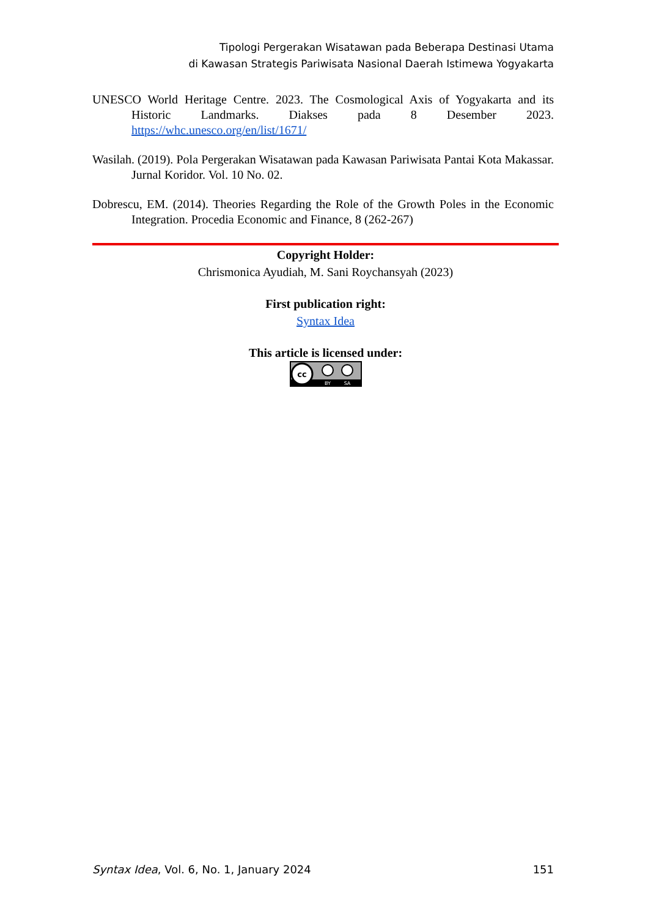Tipologi Pergerakan Wisatawan pada Beberapa Destinasi Utama
di Kawasan Strategis Pariwisata Nasional Daerah Istimewa Yogyakarta
UNESCO World Heritage Centre. 2023. The Cosmological Axis of Yogyakarta and its Historic Landmarks. Diakses pada 8 Desember 2023. https://whc.unesco.org/en/list/1671/
Wasilah. (2019). Pola Pergerakan Wisatawan pada Kawasan Pariwisata Pantai Kota Makassar. Jurnal Koridor. Vol. 10 No. 02.
Dobrescu, EM. (2014). Theories Regarding the Role of the Growth Poles in the Economic Integration. Procedia Economic and Finance, 8 (262-267)
Copyright Holder:
Chrismonica Ayudiah, M. Sani Roychansyah (2023)
First publication right:
Syntax Idea
This article is licensed under:
cc
BY
SA
Syntax Idea, Vol. 6, No. 1, January 2024 151